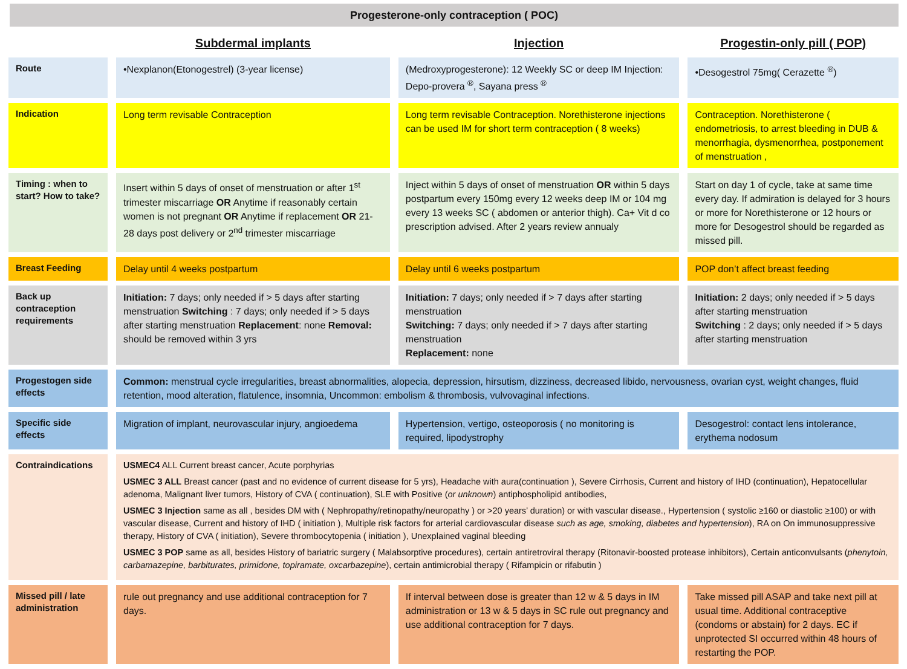Progesterone-only contraception ( POC)
| | Subdermal implants | Injection | Progestin-only pill ( POP) |
| --- | --- | --- | --- |
| Route | •Nexplanon(Etonogestrel) (3-year license) | (Medroxyprogesterone): 12 Weekly SC or deep IM Injection: Depo-provera <sup>®</sup>, Sayana press <sup>®</sup> | •Desogestrol 75mg( Cerazette <sup>®</sup>) |
| Indication | Long term revisable Contraception | Long term revisable Contraception. Norethisterone injections can be used IM for short term contraception ( 8 weeks) | Contraception. Norethisterone ( endometriosis, to arrest bleeding in DUB & menorrhagia, dysmenorrhea, postponement of menstruation , |
| Timing : when to start? How to take? | Insert within 5 days of onset of menstruation or after 1<sup>st</sup> trimester miscarriage OR Anytime if reasonably certain women is not pregnant OR Anytime if replacement OR 21-28 days post delivery or 2<sup>nd</sup> trimester miscarriage | Inject within 5 days of onset of menstruation OR within 5 days postpartum every 150mg every 12 weeks deep IM or 104 mg every 13 weeks SC ( abdomen or anterior thigh). Ca+ Vit d co prescription advised. After 2 years review annualy | Start on day 1 of cycle, take at same time every day. If admiration is delayed for 3 hours or more for Norethisterone or 12 hours or more for Desogestrol should be regarded as missed pill. |
| Breast Feeding | Delay until 4 weeks postpartum | Delay until 6 weeks postpartum | POP don’t affect breast feeding |
| Back up contraception requirements | Initiation: 7 days; only needed if > 5 days after starting menstruation Switching : 7 days; only needed if > 5 days after starting menstruation Replacement : none Removal: should be removed within 3 yrs | Initiation: 7 days; only needed if > 7 days after starting menstruation Switching: 7 days; only needed if > 7 days after starting menstruation Replacement: none | Initiation: 2 days; only needed if > 5 days after starting menstruation Switching : 2 days; only needed if > 5 days after starting menstruation |
| Progestogen side effects | Common: menstrual cycle irregularities, breast abnormalities, alopecia, depression, hirsutism, dizziness, decreased libido, nervousness, ovarian cyst, weight changes, fluid retention, mood alteration, flatulence, insomnia, Uncommon: embolism & thrombosis, vulvovaginal infections. | | |
| Specific side effects | Migration of implant, neurovascular injury, angioedema | Hypertension, vertigo, osteoporosis ( no monitoring is required, lipodystrophy | Desogestrol: contact lens intolerance, erythema nodosum |
| Contraindications | USMEC4 ALL Current breast cancer, Acute porphyrias USMEC 3 ALL Breast cancer (past and no evidence of current disease for 5 yrs), Headache with aura(continuation ), Severe Cirrhosis, Current and history of IHD (continuation), Hepatocellular adenoma, Malignant liver tumors, History of CVA ( continuation), SLE with Positive ( or unknown ) antiphospholipid antibodies, USMEC 3 Injection same as all , besides DM with ( Nephropathy/retinopathy/neuropathy ) or >20 years’ duration) or with vascular disease., Hypertension ( systolic ≥160 or diastolic ≥100) or with vascular disease, Current and history of IHD ( initiation ), Multiple risk factors for arterial cardiovascular disease such as age, smoking, diabetes and hypertension ), RA on On immunosuppressive therapy, History of CVA ( initiation), Severe thrombocytopenia ( initiation ), Unexplained vaginal bleeding USMEC 3 POP same as all, besides History of bariatric surgery ( Malabsorptive procedures), certain antiretroviral therapy (Ritonavir-boosted protease inhibitors), Certain anticonvulsants ( phenytoin, carbamazepine, barbiturates, primidone, topiramate, oxcarbazepine ), certain antimicrobial therapy ( Rifampicin or rifabutin ) | | |
| Missed pill / late administration | rule out pregnancy and use additional contraception for 7 days. | If interval between dose is greater than 12 w & 5 days in IM administration or 13 w & 5 days in SC rule out pregnancy and use additional contraception for 7 days. | Take missed pill ASAP and take next pill at usual time. Additional contraceptive (condoms or abstain) for 2 days. EC if unprotected SI occurred within 48 hours of restarting the POP. |